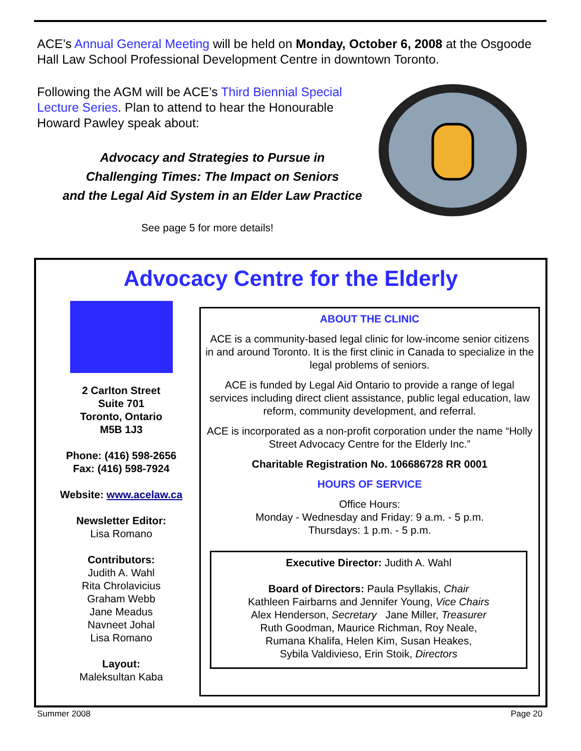ACE’s Annual General Meeting will be held on Monday, October 6, 2008 at the Osgoode Hall Law School Professional Development Centre in downtown Toronto.
Following the AGM will be ACE’s Third Biennial Special Lecture Series. Plan to attend to hear the Honourable Howard Pawley speak about:
Advocacy and Strategies to Pursue in
Challenging Times: The Impact on Seniors
and the Legal Aid System in an Elder Law Practice
See page 5 for more details!
Advocacy Centre for the Elderly
2 Carlton Street
Suite 701
Toronto, Ontario
M5B 1J3
Phone: (416) 598-2656
Fax: (416) 598-7924
Website: www.acelaw.ca
Newsletter Editor:
Lisa Romano
Contributors:
Judith A. Wahl
Rita Chrolavicius
Graham Webb
Jane Meadus
Navneet Johal
Lisa Romano
Layout:
Maleksultan Kaba
ABOUT THE CLINIC
ACE is a community-based legal clinic for low-income senior citizens in and around Toronto. It is the first clinic in Canada to specialize in the legal problems of seniors.
ACE is funded by Legal Aid Ontario to provide a range of legal services including direct client assistance, public legal education, law reform, community development, and referral.
ACE is incorporated as a non-profit corporation under the name “Holly Street Advocacy Centre for the Elderly Inc.”
Charitable Registration No. 106686728 RR 0001
HOURS OF SERVICE
Office Hours:
Monday - Wednesday and Friday: 9 a.m. - 5 p.m.
Thursdays: 1 p.m. - 5 p.m.
Executive Director: Judith A. Wahl
Board of Directors: Paula Psyllakis, Chair
Kathleen Fairbarns and Jennifer Young, Vice Chairs
Alex Henderson, Secretary Jane Miller, Treasurer
Ruth Goodman, Maurice Richman, Roy Neale,
Rumana Khalifa, Helen Kim, Susan Heakes,
Sybila Valdivieso, Erin Stoik, Directors
Summer 2008 Page 20